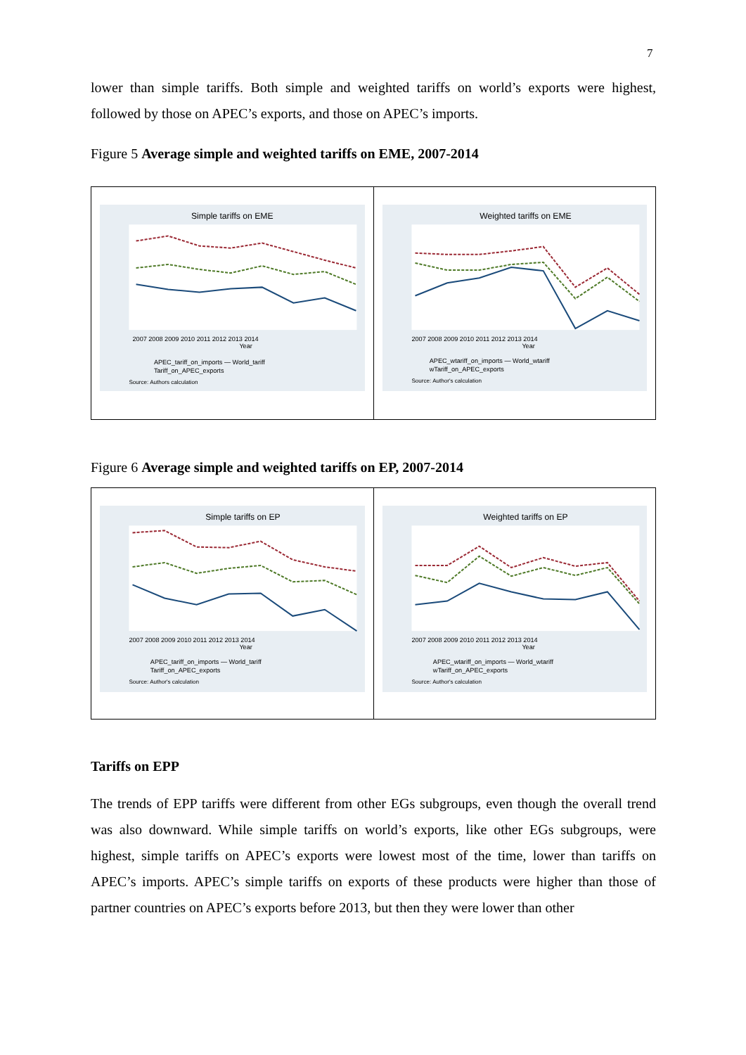7
lower than simple tariffs. Both simple and weighted tariffs on world’s exports were highest, followed by those on APEC’s exports, and those on APEC’s imports.
Figure 5 Average simple and weighted tariffs on EME, 2007-2014
Simple tariffs on EME
2007 2008 2009 2010 2011 2012 2013 2014
Year
APEC_tariff_on_imports — World_tariff
Tariff_on_APEC_exports
Source: Authors calculation
Weighted tariffs on EME
2007 2008 2009 2010 2011 2012 2013 2014
Year
APEC_wtariff_on_imports — World_wtariff
wTariff_on_APEC_exports
Source: Author's calculation
Figure 6 Average simple and weighted tariffs on EP, 2007-2014
Simple tariffs on EP
2007 2008 2009 2010 2011 2012 2013 2014
Year
APEC_tariff_on_imports — World_tariff
Tariff_on_APEC_exports
Source: Author's calculation
Weighted tariffs on EP
2007 2008 2009 2010 2011 2012 2013 2014
Year
APEC_wtariff_on_imports — World_wtariff
wTariff_on_APEC_exports
Source: Author's calculation
Tariffs on EPP
The trends of EPP tariffs were different from other EGs subgroups, even though the overall trend was also downward. While simple tariffs on world’s exports, like other EGs subgroups, were highest, simple tariffs on APEC’s exports were lowest most of the time, lower than tariffs on APEC’s imports. APEC’s simple tariffs on exports of these products were higher than those of partner countries on APEC’s exports before 2013, but then they were lower than other